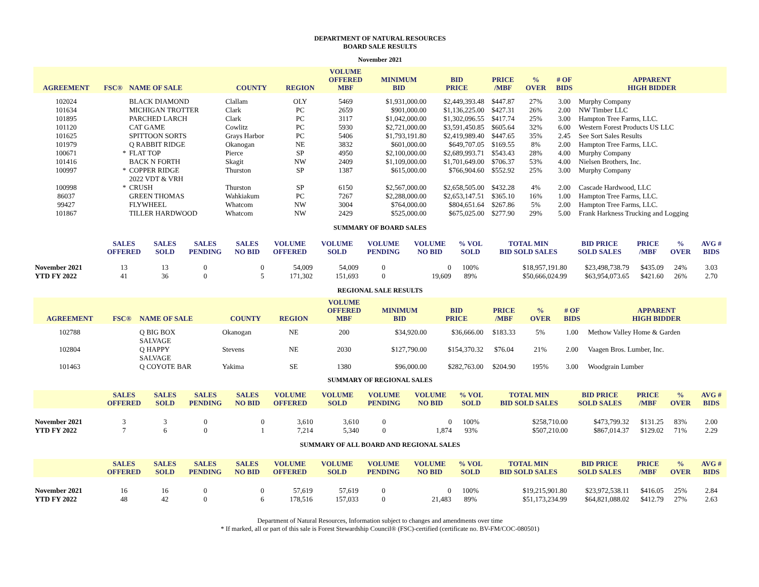DEPARTMENT OF NATURAL RESOURCES
BOARD SALE RESULTS
November 2021
| AGREEMENT | FSC® | NAME OF SALE | COUNTY | REGION | VOLUME OFFERED MBF | MINIMUM BID | BID PRICE | PRICE /MBF | % OVER | # OF BIDS | APPARENT HIGH BIDDER |
| --- | --- | --- | --- | --- | --- | --- | --- | --- | --- | --- | --- |
| 102024 | | BLACK DIAMOND | Clallam | OLY | 5469 | $1,931,000.00 | $2,449,393.48 | $447.87 | 27% | 3.00 | Murphy Company |
| 101634 | | MICHIGAN TROTTER | Clark | PC | 2659 | $901,000.00 | $1,136,225.00 | $427.31 | 26% | 2.00 | NW Timber LLC |
| 101895 | | PARCHED LARCH | Clark | PC | 3117 | $1,042,000.00 | $1,302,096.55 | $417.74 | 25% | 3.00 | Hampton Tree Farms, LLC. |
| 101120 | | CAT GAME | Cowlitz | PC | 5930 | $2,721,000.00 | $3,591,450.85 | $605.64 | 32% | 6.00 | Western Forest Products US LLC |
| 101625 | | SPITTOON SORTS | Grays Harbor | PC | 5406 | $1,793,191.80 | $2,419,989.40 | $447.65 | 35% | 2.45 | See Sort Sales Results |
| 101979 | | Q RABBIT RIDGE | Okanogan | NE | 3832 | $601,000.00 | $649,707.05 | $169.55 | 8% | 2.00 | Hampton Tree Farms, LLC. |
| 100671 | * | FLAT TOP | Pierce | SP | 4950 | $2,100,000.00 | $2,689,993.71 | $543.43 | 28% | 4.00 | Murphy Company |
| 101416 | | BACK N FORTH | Skagit | NW | 2409 | $1,109,000.00 | $1,701,649.00 | $706.37 | 53% | 4.00 | Nielsen Brothers, Inc. |
| 100997 | * | COPPER RIDGE 2022 VDT & VRH | Thurston | SP | 1387 | $615,000.00 | $766,904.60 | $552.92 | 25% | 3.00 | Murphy Company |
| 100998 | * | CRUSH | Thurston | SP | 6150 | $2,567,000.00 | $2,658,505.00 | $432.28 | 4% | 2.00 | Cascade Hardwood, LLC |
| 86037 | | GREEN THOMAS | Wahkiakum | PC | 7267 | $2,288,000.00 | $2,653,147.51 | $365.10 | 16% | 1.00 | Hampton Tree Farms, LLC. |
| 99427 | | FLYWHEEL | Whatcom | NW | 3004 | $764,000.00 | $804,651.64 | $267.86 | 5% | 2.00 | Hampton Tree Farms, LLC. |
| 101867 | | TILLER HARDWOOD | Whatcom | NW | 2429 | $525,000.00 | $675,025.00 | $277.90 | 29% | 5.00 | Frank Harkness Trucking and Logging |
SUMMARY OF BOARD SALES
| | SALES OFFERED | SALES SOLD | SALES PENDING | SALES NO BID | VOLUME OFFERED | VOLUME SOLD | VOLUME PENDING | VOLUME NO BID | % VOL SOLD | TOTAL MIN BID SOLD SALES | BID PRICE SOLD SALES | PRICE /MBF | % OVER | AVG # BIDS |
| --- | --- | --- | --- | --- | --- | --- | --- | --- | --- | --- | --- | --- | --- | --- |
| November 2021 | 13 | 13 | 0 | 0 | 54,009 | 54,009 | 0 | 0 | 100% | $18,957,191.80 | $23,498,738.79 | $435.09 | 24% | 3.03 |
| YTD FY 2022 | 41 | 36 | 0 | 5 | 171,302 | 151,693 | 0 | 19,609 | 89% | $50,666,024.99 | $63,954,073.65 | $421.60 | 26% | 2.70 |
REGIONAL SALE RESULTS
| AGREEMENT | FSC® | NAME OF SALE | COUNTY | REGION | VOLUME OFFERED MBF | MINIMUM BID | BID PRICE | PRICE /MBF | % OVER | # OF BIDS | APPARENT HIGH BIDDER |
| --- | --- | --- | --- | --- | --- | --- | --- | --- | --- | --- | --- |
| 102788 | | Q BIG BOX SALVAGE | Okanogan | NE | 200 | $34,920.00 | $36,666.00 | $183.33 | 5% | 1.00 | Methow Valley Home & Garden |
| 102804 | | Q HAPPY SALVAGE | Stevens | NE | 2030 | $127,790.00 | $154,370.32 | $76.04 | 21% | 2.00 | Vaagen Bros. Lumber, Inc. |
| 101463 | | Q COYOTE BAR | Yakima | SE | 1380 | $96,000.00 | $282,763.00 | $204.90 | 195% | 3.00 | Woodgrain Lumber |
SUMMARY OF REGIONAL SALES
| | SALES OFFERED | SALES SOLD | SALES PENDING | SALES NO BID | VOLUME OFFERED | VOLUME SOLD | VOLUME PENDING | VOLUME NO BID | % VOL SOLD | TOTAL MIN BID SOLD SALES | BID PRICE SOLD SALES | PRICE /MBF | % OVER | AVG # BIDS |
| --- | --- | --- | --- | --- | --- | --- | --- | --- | --- | --- | --- | --- | --- | --- |
| November 2021 | 3 | 3 | 0 | 0 | 3,610 | 3,610 | 0 | 0 | 100% | $258,710.00 | $473,799.32 | $131.25 | 83% | 2.00 |
| YTD FY 2022 | 7 | 6 | 0 | 1 | 7,214 | 5,340 | 0 | 1,874 | 93% | $507,210.00 | $867,014.37 | $129.02 | 71% | 2.29 |
SUMMARY OF ALL BOARD AND REGIONAL SALES
| | SALES OFFERED | SALES SOLD | SALES PENDING | SALES NO BID | VOLUME OFFERED | VOLUME SOLD | VOLUME PENDING | VOLUME NO BID | % VOL SOLD | TOTAL MIN BID SOLD SALES | BID PRICE SOLD SALES | PRICE /MBF | % OVER | AVG # BIDS |
| --- | --- | --- | --- | --- | --- | --- | --- | --- | --- | --- | --- | --- | --- | --- |
| November 2021 | 16 | 16 | 0 | 0 | 57,619 | 57,619 | 0 | 0 | 100% | $19,215,901.80 | $23,972,538.11 | $416.05 | 25% | 2.84 |
| YTD FY 2022 | 48 | 42 | 0 | 6 | 178,516 | 157,033 | 0 | 21,483 | 89% | $51,173,234.99 | $64,821,088.02 | $412.79 | 27% | 2.63 |
Department of Natural Resources, Information subject to changes and amendments over time
* If marked, all or part of this sale is Forest Stewardship Council® (FSC)-certified (certificate no. BV-FM/COC-080501)